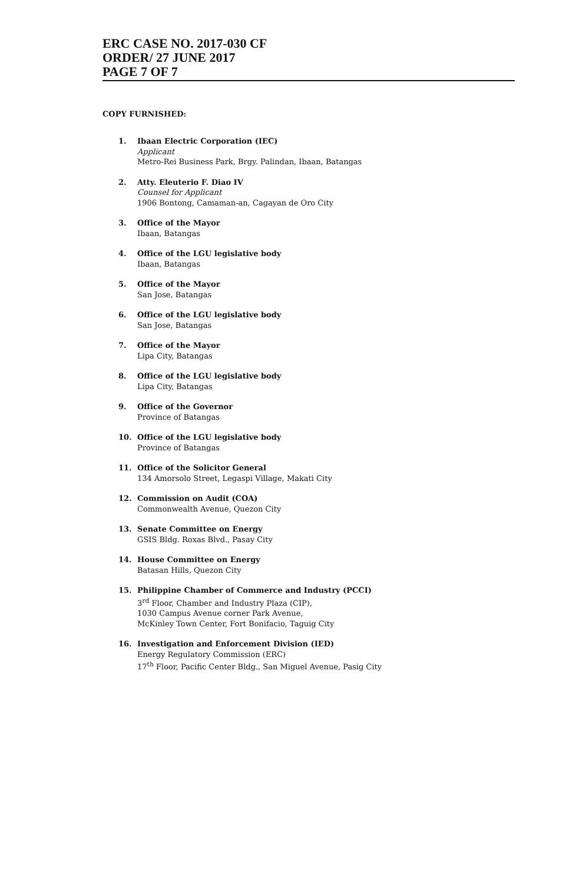ERC CASE NO. 2017-030 CF
ORDER/ 27 JUNE 2017
PAGE 7 OF 7
COPY FURNISHED:
1. Ibaan Electric Corporation (IEC)
Applicant
Metro-Rei Business Park, Brgy. Palindan, Ibaan, Batangas
2. Atty. Eleuterio F. Diao IV
Counsel for Applicant
1906 Bontong, Camaman-an, Cagayan de Oro City
3. Office of the Mayor
Ibaan, Batangas
4. Office of the LGU legislative body
Ibaan, Batangas
5. Office of the Mayor
San Jose, Batangas
6. Office of the LGU legislative body
San Jose, Batangas
7. Office of the Mayor
Lipa City, Batangas
8. Office of the LGU legislative body
Lipa City, Batangas
9. Office of the Governor
Province of Batangas
10. Office of the LGU legislative body
Province of Batangas
11. Office of the Solicitor General
134 Amorsolo Street, Legaspi Village, Makati City
12. Commission on Audit (COA)
Commonwealth Avenue, Quezon City
13. Senate Committee on Energy
GSIS Bldg. Roxas Blvd., Pasay City
14. House Committee on Energy
Batasan Hills, Quezon City
15. Philippine Chamber of Commerce and Industry (PCCI)
3<sup>rd</sup> Floor, Chamber and Industry Plaza (CIP),
1030 Campus Avenue corner Park Avenue,
McKinley Town Center, Fort Bonifacio, Taguig City
16. Investigation and Enforcement Division (IED)
Energy Regulatory Commission (ERC)
17<sup>th</sup> Floor, Pacific Center Bldg., San Miguel Avenue, Pasig City